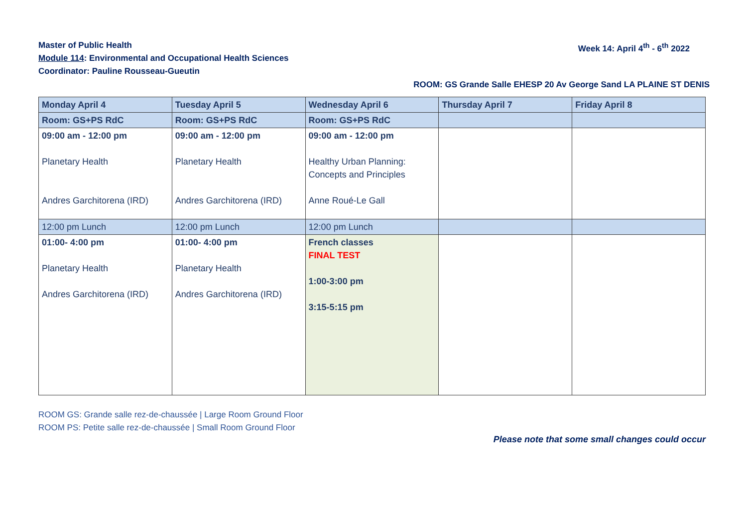Master of Public Health
Module 114: Environmental and Occupational Health Sciences
Coordinator: Pauline Rousseau-Gueutin
Week 14: April 4<sup>th</sup> - 6<sup>th</sup> 2022
ROOM: GS Grande Salle EHESP 20 Av George Sand LA PLAINE ST DENIS
| Monday April 4 | Tuesday April 5 | Wednesday April 6 | Thursday April 7 | Friday April 8 |
| Room: GS+PS RdC | Room: GS+PS RdC | Room: GS+PS RdC | | |
| 09:00 am - 12:00 pm Planetary Health Andres Garchitorena (IRD) | 09:00 am - 12:00 pm Planetary Health Andres Garchitorena (IRD) | 09:00 am - 12:00 pm Healthy Urban Planning: Concepts and Principles Anne Roué-Le Gall | | |
| 12:00 pm Lunch | 12:00 pm Lunch | 12:00 pm Lunch | | |
| 01:00- 4:00 pm Planetary Health Andres Garchitorena (IRD) | 01:00- 4:00 pm Planetary Health Andres Garchitorena (IRD) | French classes FINAL TEST 1:00-3:00 pm 3:15-5:15 pm | | |
ROOM GS: Grande salle rez-de-chaussée | Large Room Ground Floor
ROOM PS: Petite salle rez-de-chaussée | Small Room Ground Floor
Please note that some small changes could occur